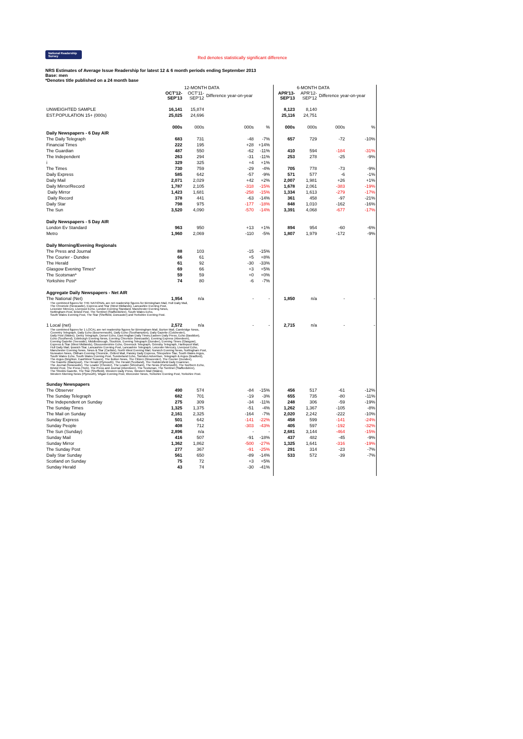National Readership Survey Red denotes statistically significant difference
NRS Estimates of Average Issue Readership for latest 12 & 6 month periods ending September 2013
Base: men
*Denotes title published on a 24 month base
| | | 12-MONTH DATA | | | | | | 6-MONTH DATA | | |
| | OCT'12- SEP'13 | OCT'11- SEP'12 | Difference year-on-year | | | | APR'13- SEP'13 | APR'12- SEP'12 | Difference year-on-year | |
| UNWEIGHTED SAMPLE | 16,141 | 15,874 | | | | | 8,123 | 8,140 | | |
| EST.POPULATION 15+ (000s) | 25,025 | 24,696 | | | | | 25,116 | 24,751 | | |
| | 000s | 000s | 000s | % | | | 000s | 000s | 000s | % |
| Daily Newspapers - 6 Day AIR | | | | | | | | | | |
| The Daily Telegraph | 683 | 731 | -48 | -7% | | | 657 | 729 | -72 | -10% |
| Financial Times | 222 | 195 | +28 | +14% | | | | | | |
| The Guardian | 487 | 550 | -62 | -11% | | | 410 | 594 | -184 | -31% |
| The Independent | 263 | 294 | -31 | -11% | | | 253 | 278 | -25 | -9% |
| i | 329 | 325 | +4 | +1% | | | | | | |
| The Times | 730 | 759 | -29 | -4% | | | 705 | 778 | -73 | -9% |
| Daily Express | 585 | 642 | -57 | -9% | | | 571 | 577 | -6 | -1% |
| Daily Mail | 2,071 | 2,029 | +42 | +2% | | | 2,007 | 1,981 | +26 | +1% |
| Daily Mirror/Record | 1,787 | 2,105 | -318 | -15% | | | 1,678 | 2,061 | -383 | -19% |
| Daily Mirror | 1,423 | 1,681 | -258 | -15% | | | 1,334 | 1,613 | -279 | -17% |
| Daily Record | 378 | 441 | -63 | -14% | | | 361 | 458 | -97 | -21% |
| Daily Star | 798 | 975 | -177 | -18% | | | 848 | 1,010 | -162 | -16% |
| The Sun | 3,520 | 4,090 | -570 | -14% | | | 3,391 | 4,068 | -677 | -17% |
| Daily Newspapers - 5 Day AIR | | | | | | | | | | |
| London Ev Standard | 963 | 950 | +13 | +1% | | | 894 | 954 | -60 | -6% |
| Metro | 1,960 | 2,069 | -110 | -5% | | | 1,807 | 1,979 | -172 | -9% |
| Daily Morning/Evening Regionals | | | | | | | | | | |
| The Press and Journal | 88 | 103 | -15 | -15% | | | | | | |
| The Courier - Dundee | 66 | 61 | +5 | +8% | | | | | | |
| The Herald | 61 | 92 | -30 | -33% | | | | | | |
| Glasgow Evening Times* | 69 | 66 | +3 | +5% | | | | | | |
| The Scotsman* | 59 | 59 | +0 | +0% | | | | | | |
| Yorkshire Post* | 74 | 80 | -6 | -7% | | | | | | |
| Aggregate Daily Newspapers - Net AIR | | | | | | | | | | |
| The National (Net) | 1,954 | n/a | - | - | | | 1,850 | n/a | - | - |
| The combined figures for THE NATIONAL are net readership figures for Birmingham Mail, Hull Daily Mail, The Chronicle (Newcastle), Express and Star (West Midlands), Lancashire Evening Post, Leicester Mercury, Liverpool Echo, London Evening Standard, Manchester Evening News, Nottingham Post, Bristol Post, The Sentinel (Staffordshire), South Wales Echo, South Wales Evening Post, The Star (Sheffield, Doncaster) and Yorkshire Evening Post. | | | | | | | | | | |
| 1 Local (net) | 2,572 | n/a | - | - | | | 2,715 | n/a | - | - |
| The combined figures for 1 LOCAL are net readership figures for Birmingham Mail, Burton Mail, Cambridge News, Coventry Telegraph, Daily Echo (Bournemouth), Daily Echo (Southampton), Daily Gazette (Colchester), Daily Post (Wales), Derby Telegraph, Dorset Echo, East Anglian Daily Times,Eastern Daily Press, Echo (Basildon), Echo (Southend), Edinburgh Evening News, Evening Chronicle (Newcastle), Evening Express (Aberdeen), Evening Gazette (Teesside), Middlesbrough, Stockton, Evening Telegraph (Dundee), Evening Times (Glasgow), Express & Star (West Midlands), Gloucestershire Echo, Greenock Telegraph, Grimsby Telegraph, Hartlepool Mail, Hull Daily Mail, Ipswich Star, Lancashire Evening Post, Lancashire Telegraph, Leicester Mercury, Liverpool Echo, Manchester Evening News, News & Star (Carlisle), North West Evening Mail, Norwich Evening News, Nottingham Post, Nuneaton News, Oldham Evening Chronicle, Oxford Mail, Paisley Daily Express, Shropshire Star, South Wales Argus, South Wales Echo, South Wales Evening Post, Sunderland Echo, Swindon Advertiser, Telegraph & Argus (Bradford), The Argus (Brighton, East/West Sussex), The Bolton News, The Citizen (Gloucester), The Courier (Dundee), The Gazette (Blackpool), The Herald (Plymouth), The Herald (Scotland), The Huddersfield Daily Examiner, The Journal (Newcastle), The Leader (Chester), The Leader (Wrexham), The News (Portsmouth), The Northern Echo, Bristol Post, The Press (York), The Press and Journal (Aberdeen), The Scotsman, The Sentinel (Staffordshire), The Shields Gazette, The Star (Sheffield), Western Daily Press, Western Mail (Wales), Western Morning News (Plymouth), Wigan Evening Post, Worcester News, Yorkshire Evening Post, Yorkshire Post. | | | | | | | | | | |
| Sunday Newspapers | | | | | | | | | | |
| The Observer | 490 | 574 | -84 | -15% | | | 456 | 517 | -61 | -12% |
| The Sunday Telegraph | 682 | 701 | -19 | -3% | | | 655 | 735 | -80 | -11% |
| The Independent on Sunday | 275 | 309 | -34 | -11% | | | 248 | 306 | -59 | -19% |
| The Sunday Times | 1,325 | 1,375 | -51 | -4% | | | 1,262 | 1,367 | -105 | -8% |
| The Mail on Sunday | 2,161 | 2,325 | -164 | -7% | | | 2,020 | 2,242 | -222 | -10% |
| Sunday Express | 501 | 642 | -141 | -22% | | | 458 | 599 | -141 | -24% |
| Sunday People | 408 | 712 | -303 | -43% | | | 405 | 597 | -192 | -32% |
| The Sun (Sunday) | 2,896 | n/a | - | - | | | 2,681 | 3,144 | -464 | -15% |
| Sunday Mail | 416 | 507 | -91 | -18% | | | 437 | 482 | -45 | -9% |
| Sunday Mirror | 1,362 | 1,862 | -500 | -27% | | | 1,325 | 1,641 | -316 | -19% |
| The Sunday Post | 277 | 367 | -91 | -25% | | | 291 | 314 | -23 | -7% |
| Daily Star Sunday | 561 | 650 | -89 | -14% | | | 533 | 572 | -39 | -7% |
| Scotland on Sunday | 75 | 72 | +3 | +5% | | | | | | |
| Sunday Herald | 43 | 74 | -30 | -41% | | | | | | |